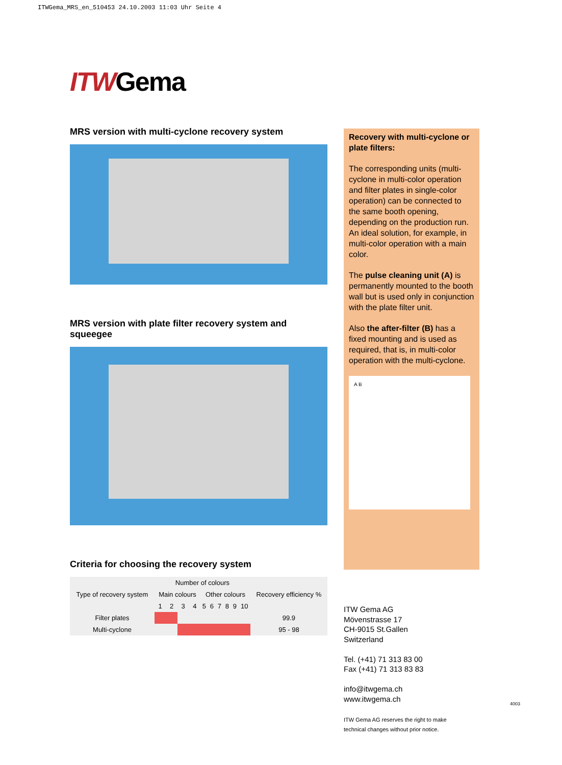ITWGema_MRS_en_510453 24.10.2003 11:03 Uhr Seite 4
ITWGema
MRS version with multi-cyclone recovery system
MRS version with plate filter recovery system and squeegee
Criteria for choosing the recovery system
| Type of recovery system | Number of colours | | | | | | | | | | Recovery efficiency % |
| --- | --- | --- | --- | --- | --- | --- | --- | --- | --- | --- | --- |
| | Main colours | | | | Other colours | | | | | | |
| | 1 | 2 | 3 | 4 | 5 | 6 | 7 | 8 | 9 | 10 | |
| Filter plates | | | | | | | | | | | 99.9 |
| Multi-cyclone | | | | | | | | | | | 95 - 98 |
Recovery with multi-cyclone or plate filters:
The corresponding units (multi-cyclone in multi-color operation and filter plates in single-color operation) can be connected to the same booth opening, depending on the production run. An ideal solution, for example, in multi-color operation with a main color.
The pulse cleaning unit (A) is permanently mounted to the booth wall but is used only in conjunction with the plate filter unit.
Also the after-filter (B) has a fixed mounting and is used as required, that is, in multi-color operation with the multi-cyclone.
A B
ITW Gema AG
Mövenstrasse 17
CH-9015 St.Gallen
Switzerland
Tel. (+41) 71 313 83 00
Fax (+41) 71 313 83 83
info@itwgema.ch
www.itwgema.ch
ITW Gema AG reserves the right to make
technical changes without prior notice.
4003